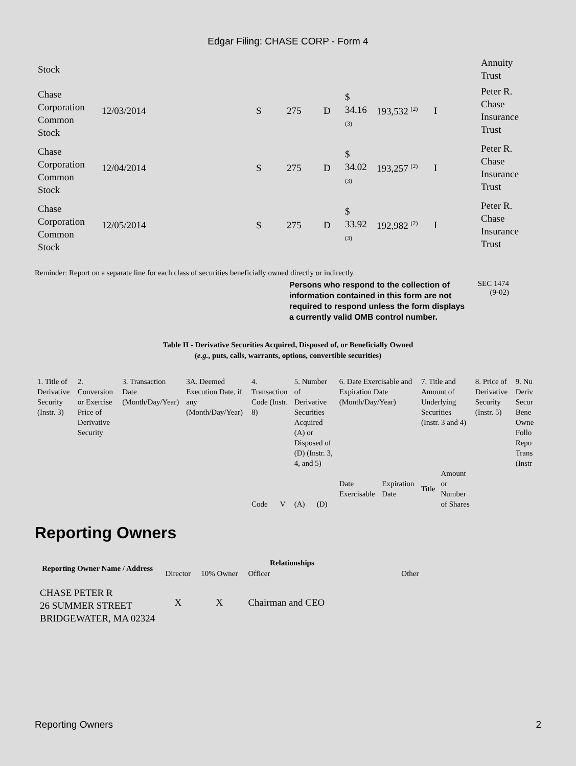Edgar Filing: CHASE CORP - Form 4
| Stock | | | | | | | | Annuity Trust |
| Chase Corporation Common Stock | 12/03/2014 | S | 275 | D | $ 34.16 (3) | 193,532 <sup>(2)</sup> | I | Peter R. Chase Insurance Trust |
| Chase Corporation Common Stock | 12/04/2014 | S | 275 | D | $ 34.02 (3) | 193,257 <sup>(2)</sup> | I | Peter R. Chase Insurance Trust |
| Chase Corporation Common Stock | 12/05/2014 | S | 275 | D | $ 33.92 (3) | 192,982 <sup>(2)</sup> | I | Peter R. Chase Insurance Trust |
Reminder: Report on a separate line for each class of securities beneficially owned directly or indirectly.
Persons who respond to the collection of information contained in this form are not required to respond unless the form displays a currently valid OMB control number.
SEC 1474
(9-02)
Table II - Derivative Securities Acquired, Disposed of, or Beneficially Owned
(e.g., puts, calls, warrants, options, convertible securities)
| 1. Title of Derivative Security (Instr. 3) | 2. Conversion or Exercise Price of Derivative Security | 3. Transaction Date (Month/Day/Year) | 3A. Deemed Execution Date, if any (Month/Day/Year) | 4. Transaction Code (Instr. 8) | | 5. Number of Derivative Securities Acquired (A) or Disposed of (D) (Instr. 3, 4, and 5) | | 6. Date Exercisable and Expiration Date (Month/Day/Year) | | 7. Title and Amount of Underlying Securities (Instr. 3 and 4) | | 8. Price of Derivative Security (Instr. 5) | 9. Nu Deriv Secur Bene Owne Follo Repo Trans (Instr |
| --- | --- | --- | --- | --- | --- | --- | --- | --- | --- | --- | --- | --- | --- |
| | | | | Code | V | (A) | (D) | Date Exercisable | Expiration Date | Title | Amount or Number of Shares | | |
Reporting Owners
| Reporting Owner Name / Address | Relationships | | | |
| --- | --- | --- | --- | --- |
| | Director | 10% Owner | Officer | Other |
| CHASE PETER R 26 SUMMER STREET BRIDGEWATER, MA 02324 | X | X | Chairman and CEO | |
Reporting Owners 2